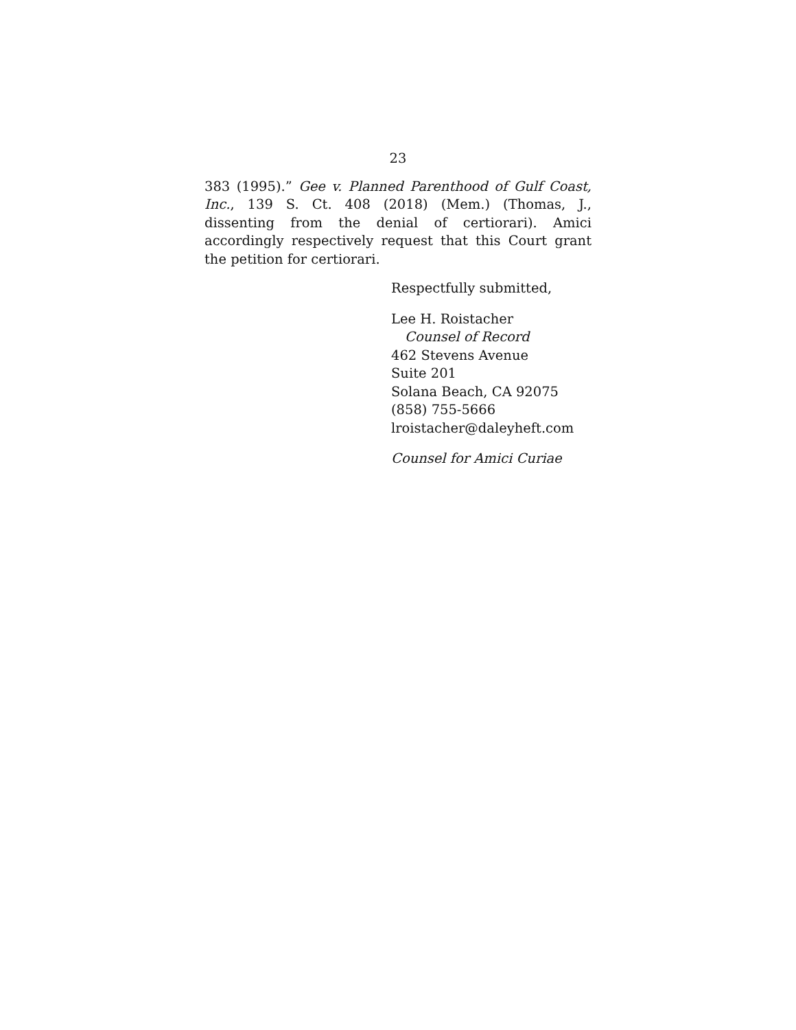23
383 (1995).” Gee v. Planned Parenthood of Gulf Coast, Inc., 139 S. Ct. 408 (2018) (Mem.) (Thomas, J., dissenting from the denial of certiorari). Amici accordingly respectively request that this Court grant the petition for certiorari.
Respectfully submitted,
Lee H. Roistacher
Counsel of Record
462 Stevens Avenue
Suite 201
Solana Beach, CA 92075
(858) 755-5666
lroistacher@daleyheft.com
Counsel for Amici Curiae